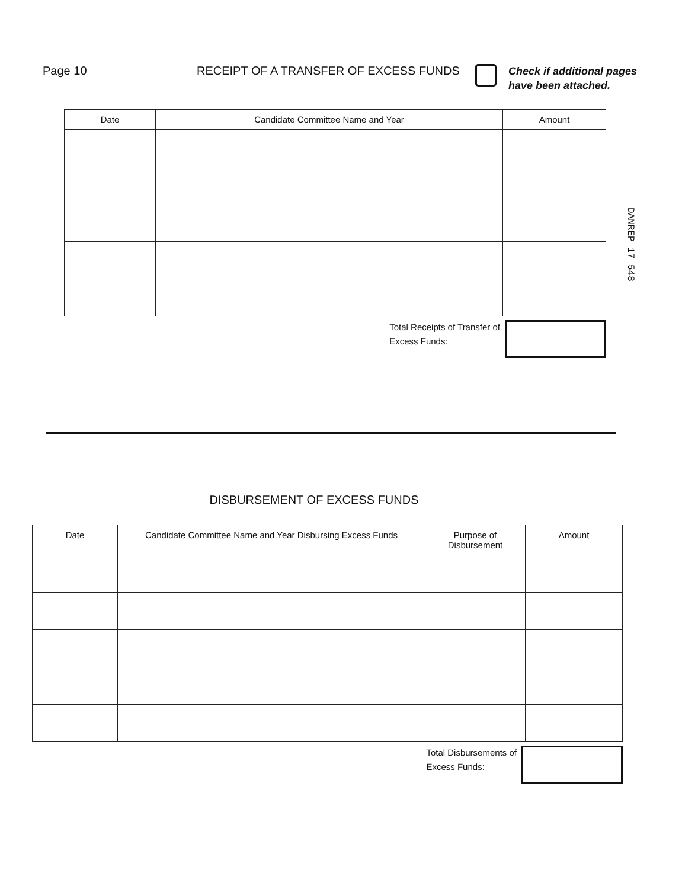Page 10 RECEIPT OF A TRANSFER OF EXCESS FUNDS
Check if additional pages
have been attached.
| Date | Candidate Committee Name and Year | Amount |
| --- | --- | --- |
Total Receipts of Transfer of
Excess Funds:
DANREP 17 548
DISBURSEMENT OF EXCESS FUNDS
| Date | Candidate Committee Name and Year Disbursing Excess Funds | Purpose of Disbursement | Amount |
| --- | --- | --- | --- |
Total Disbursements of
Excess Funds: